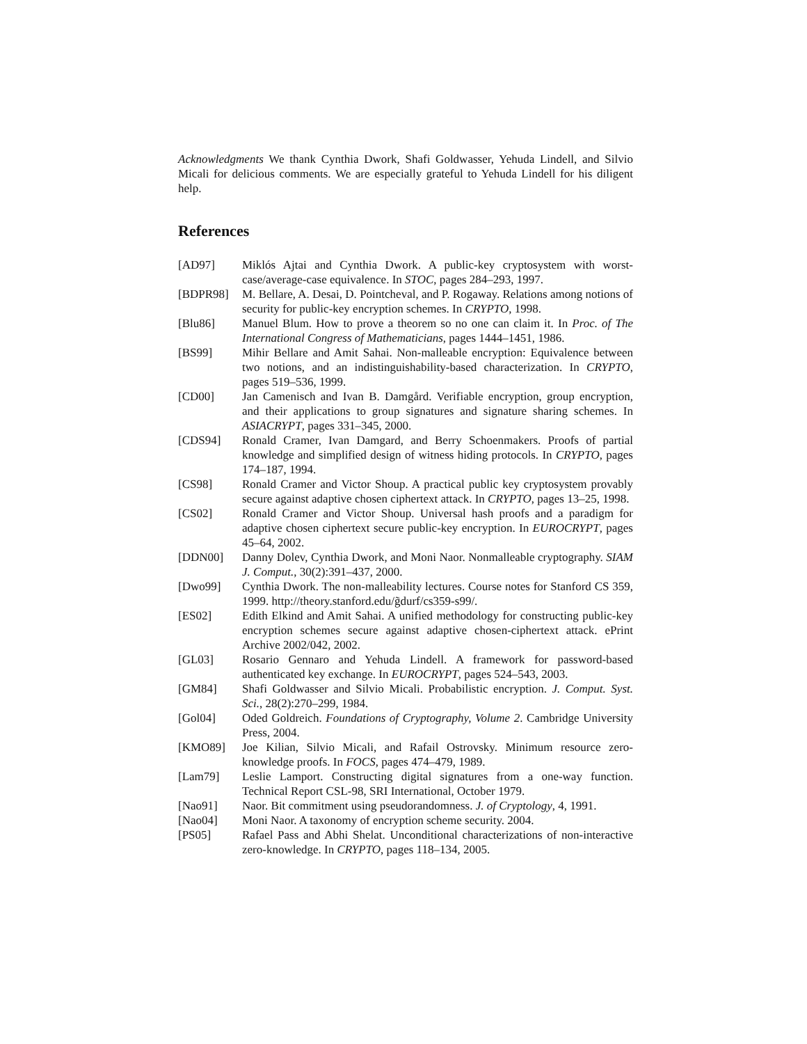Acknowledgments We thank Cynthia Dwork, Shafi Goldwasser, Yehuda Lindell, and Silvio Micali for delicious comments. We are especially grateful to Yehuda Lindell for his diligent help.
References
[AD97] Miklós Ajtai and Cynthia Dwork. A public-key cryptosystem with worst-case/average-case equivalence. In STOC, pages 284–293, 1997.
[BDPR98] M. Bellare, A. Desai, D. Pointcheval, and P. Rogaway. Relations among notions of security for public-key encryption schemes. In CRYPTO, 1998.
[Blu86] Manuel Blum. How to prove a theorem so no one can claim it. In Proc. of The International Congress of Mathematicians, pages 1444–1451, 1986.
[BS99] Mihir Bellare and Amit Sahai. Non-malleable encryption: Equivalence between two notions, and an indistinguishability-based characterization. In CRYPTO, pages 519–536, 1999.
[CD00] Jan Camenisch and Ivan B. Damgård. Verifiable encryption, group encryption, and their applications to group signatures and signature sharing schemes. In ASIACRYPT, pages 331–345, 2000.
[CDS94] Ronald Cramer, Ivan Damgard, and Berry Schoenmakers. Proofs of partial knowledge and simplified design of witness hiding protocols. In CRYPTO, pages 174–187, 1994.
[CS98] Ronald Cramer and Victor Shoup. A practical public key cryptosystem provably secure against adaptive chosen ciphertext attack. In CRYPTO, pages 13–25, 1998.
[CS02] Ronald Cramer and Victor Shoup. Universal hash proofs and a paradigm for adaptive chosen ciphertext secure public-key encryption. In EUROCRYPT, pages 45–64, 2002.
[DDN00] Danny Dolev, Cynthia Dwork, and Moni Naor. Nonmalleable cryptography. SIAM J. Comput., 30(2):391–437, 2000.
[Dwo99] Cynthia Dwork. The non-malleability lectures. Course notes for Stanford CS 359, 1999. http://theory.stanford.edu/g̃durf/cs359-s99/.
[ES02] Edith Elkind and Amit Sahai. A unified methodology for constructing public-key encryption schemes secure against adaptive chosen-ciphertext attack. ePrint Archive 2002/042, 2002.
[GL03] Rosario Gennaro and Yehuda Lindell. A framework for password-based authenticated key exchange. In EUROCRYPT, pages 524–543, 2003.
[GM84] Shafi Goldwasser and Silvio Micali. Probabilistic encryption. J. Comput. Syst. Sci., 28(2):270–299, 1984.
[Gol04] Oded Goldreich. Foundations of Cryptography, Volume 2. Cambridge University Press, 2004.
[KMO89] Joe Kilian, Silvio Micali, and Rafail Ostrovsky. Minimum resource zero-knowledge proofs. In FOCS, pages 474–479, 1989.
[Lam79] Leslie Lamport. Constructing digital signatures from a one-way function. Technical Report CSL-98, SRI International, October 1979.
[Nao91] Naor. Bit commitment using pseudorandomness. J. of Cryptology, 4, 1991.
[Nao04] Moni Naor. A taxonomy of encryption scheme security. 2004.
[PS05] Rafael Pass and Abhi Shelat. Unconditional characterizations of non-interactive zero-knowledge. In CRYPTO, pages 118–134, 2005.